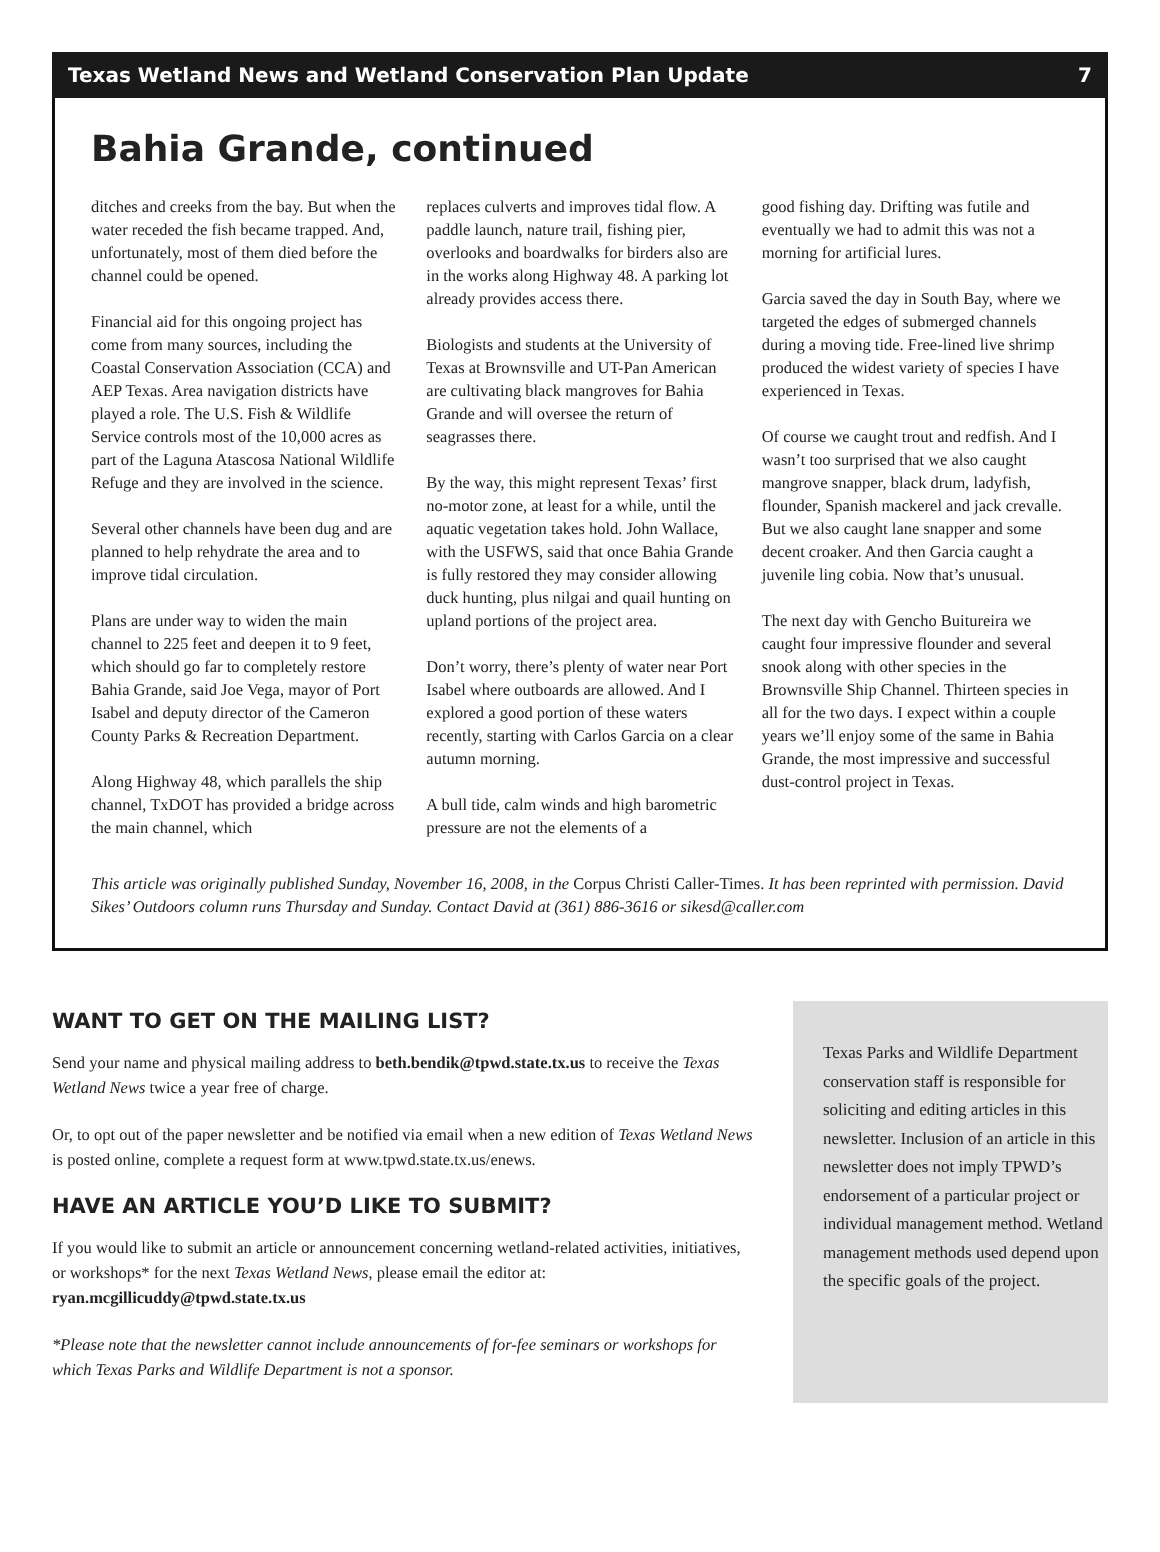Texas Wetland News and Wetland Conservation Plan Update 7
Bahia Grande, continued
ditches and creeks from the bay. But when the water receded the fish became trapped. And, unfortunately, most of them died before the channel could be opened.
Financial aid for this ongoing project has come from many sources, including the Coastal Conservation Association (CCA) and AEP Texas. Area navigation districts have played a role. The U.S. Fish & Wildlife Service controls most of the 10,000 acres as part of the Laguna Atascosa National Wildlife Refuge and they are involved in the science.
Several other channels have been dug and are planned to help rehydrate the area and to improve tidal circulation.
Plans are under way to widen the main channel to 225 feet and deepen it to 9 feet, which should go far to completely restore Bahia Grande, said Joe Vega, mayor of Port Isabel and deputy director of the Cameron County Parks & Recreation Department.
Along Highway 48, which parallels the ship channel, TxDOT has provided a bridge across the main channel, which
replaces culverts and improves tidal flow. A paddle launch, nature trail, fishing pier, overlooks and boardwalks for birders also are in the works along Highway 48. A parking lot already provides access there.
Biologists and students at the University of Texas at Brownsville and UT-Pan American are cultivating black mangroves for Bahia Grande and will oversee the return of seagrasses there.
By the way, this might represent Texas’ first no-motor zone, at least for a while, until the aquatic vegetation takes hold. John Wallace, with the USFWS, said that once Bahia Grande is fully restored they may consider allowing duck hunting, plus nilgai and quail hunting on upland portions of the project area.
Don’t worry, there’s plenty of water near Port Isabel where outboards are allowed. And I explored a good portion of these waters recently, starting with Carlos Garcia on a clear autumn morning.
A bull tide, calm winds and high barometric pressure are not the elements of a
good fishing day. Drifting was futile and eventually we had to admit this was not a morning for artificial lures.
Garcia saved the day in South Bay, where we targeted the edges of submerged channels during a moving tide. Free-lined live shrimp produced the widest variety of species I have experienced in Texas.
Of course we caught trout and redfish. And I wasn’t too surprised that we also caught mangrove snapper, black drum, ladyfish, flounder, Spanish mackerel and jack crevalle. But we also caught lane snapper and some decent croaker. And then Garcia caught a juvenile ling cobia. Now that’s unusual.
The next day with Gencho Buitureira we caught four impressive flounder and several snook along with other species in the Brownsville Ship Channel. Thirteen species in all for the two days. I expect within a couple years we’ll enjoy some of the same in Bahia Grande, the most impressive and successful dust-control project in Texas.
This article was originally published Sunday, November 16, 2008, in the Corpus Christi Caller-Times. It has been reprinted with permission. David Sikes’ Outdoors column runs Thursday and Sunday. Contact David at (361) 886-3616 or sikesd@caller.com
WANT TO GET ON THE MAILING LIST?
Send your name and physical mailing address to beth.bendik@tpwd.state.tx.us to receive the Texas Wetland News twice a year free of charge.
Or, to opt out of the paper newsletter and be notified via email when a new edition of Texas Wetland News is posted online, complete a request form at www.tpwd.state.tx.us/enews.
HAVE AN ARTICLE YOU’D LIKE TO SUBMIT?
If you would like to submit an article or announcement concerning wetland-related activities, initiatives, or workshops* for the next Texas Wetland News, please email the editor at: ryan.mcgillicuddy@tpwd.state.tx.us
*Please note that the newsletter cannot include announcements of for-fee seminars or workshops for which Texas Parks and Wildlife Department is not a sponsor.
Texas Parks and Wildlife Department conservation staff is responsible for soliciting and editing articles in this newsletter. Inclusion of an article in this newsletter does not imply TPWD’s endorsement of a particular project or individual management method. Wetland management methods used depend upon the specific goals of the project.